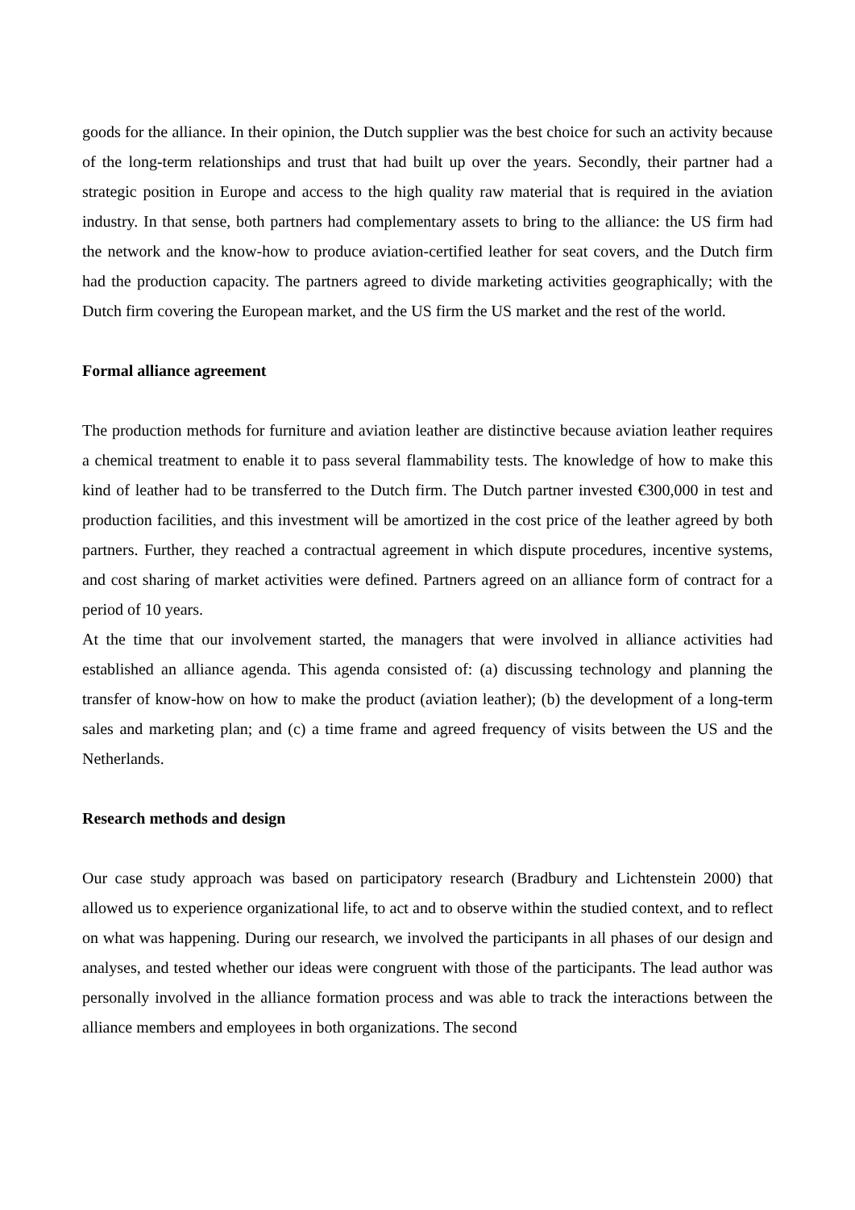goods for the alliance. In their opinion, the Dutch supplier was the best choice for such an activity because of the long-term relationships and trust that had built up over the years. Secondly, their partner had a strategic position in Europe and access to the high quality raw material that is required in the aviation industry. In that sense, both partners had complementary assets to bring to the alliance: the US firm had the network and the know-how to produce aviation-certified leather for seat covers, and the Dutch firm had the production capacity. The partners agreed to divide marketing activities geographically; with the Dutch firm covering the European market, and the US firm the US market and the rest of the world.
Formal alliance agreement
The production methods for furniture and aviation leather are distinctive because aviation leather requires a chemical treatment to enable it to pass several flammability tests. The knowledge of how to make this kind of leather had to be transferred to the Dutch firm. The Dutch partner invested €300,000 in test and production facilities, and this investment will be amortized in the cost price of the leather agreed by both partners. Further, they reached a contractual agreement in which dispute procedures, incentive systems, and cost sharing of market activities were defined. Partners agreed on an alliance form of contract for a period of 10 years.
At the time that our involvement started, the managers that were involved in alliance activities had established an alliance agenda. This agenda consisted of: (a) discussing technology and planning the transfer of know-how on how to make the product (aviation leather); (b) the development of a long-term sales and marketing plan; and (c) a time frame and agreed frequency of visits between the US and the Netherlands.
Research methods and design
Our case study approach was based on participatory research (Bradbury and Lichtenstein 2000) that allowed us to experience organizational life, to act and to observe within the studied context, and to reflect on what was happening. During our research, we involved the participants in all phases of our design and analyses, and tested whether our ideas were congruent with those of the participants. The lead author was personally involved in the alliance formation process and was able to track the interactions between the alliance members and employees in both organizations. The second